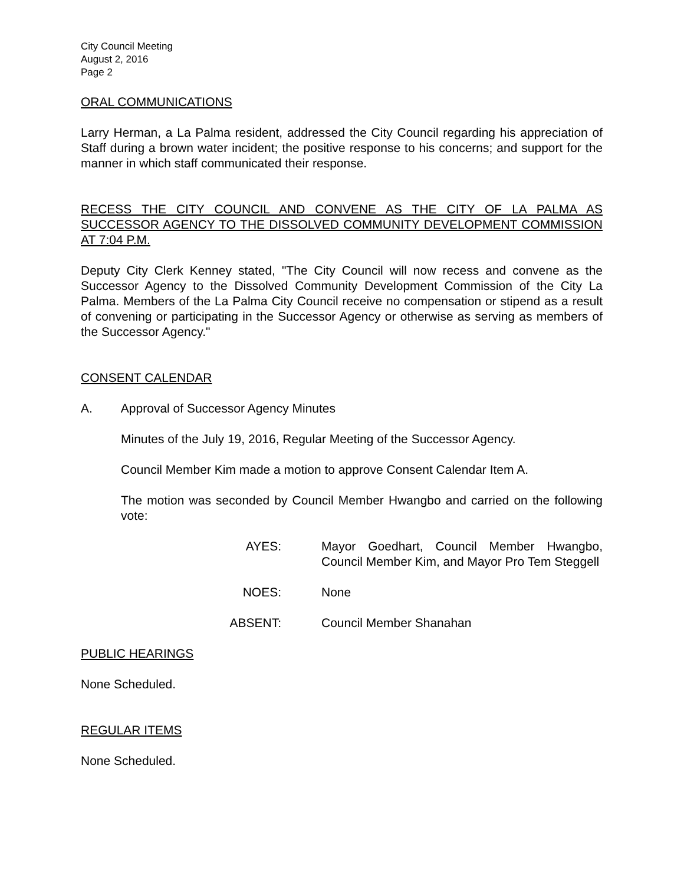City Council Meeting
August 2, 2016
Page 2
ORAL COMMUNICATIONS
Larry Herman, a La Palma resident, addressed the City Council regarding his appreciation of Staff during a brown water incident; the positive response to his concerns; and support for the manner in which staff communicated their response.
RECESS THE CITY COUNCIL AND CONVENE AS THE CITY OF LA PALMA AS SUCCESSOR AGENCY TO THE DISSOLVED COMMUNITY DEVELOPMENT COMMISSION AT 7:04 P.M.
Deputy City Clerk Kenney stated, "The City Council will now recess and convene as the Successor Agency to the Dissolved Community Development Commission of the City La Palma. Members of the La Palma City Council receive no compensation or stipend as a result of convening or participating in the Successor Agency or otherwise as serving as members of the Successor Agency."
CONSENT CALENDAR
A. Approval of Successor Agency Minutes
Minutes of the July 19, 2016, Regular Meeting of the Successor Agency.
Council Member Kim made a motion to approve Consent Calendar Item A.
The motion was seconded by Council Member Hwangbo and carried on the following vote:
AYES: Mayor Goedhart, Council Member Hwangbo, Council Member Kim, and Mayor Pro Tem Steggell
NOES: None
ABSENT: Council Member Shanahan
PUBLIC HEARINGS
None Scheduled.
REGULAR ITEMS
None Scheduled.